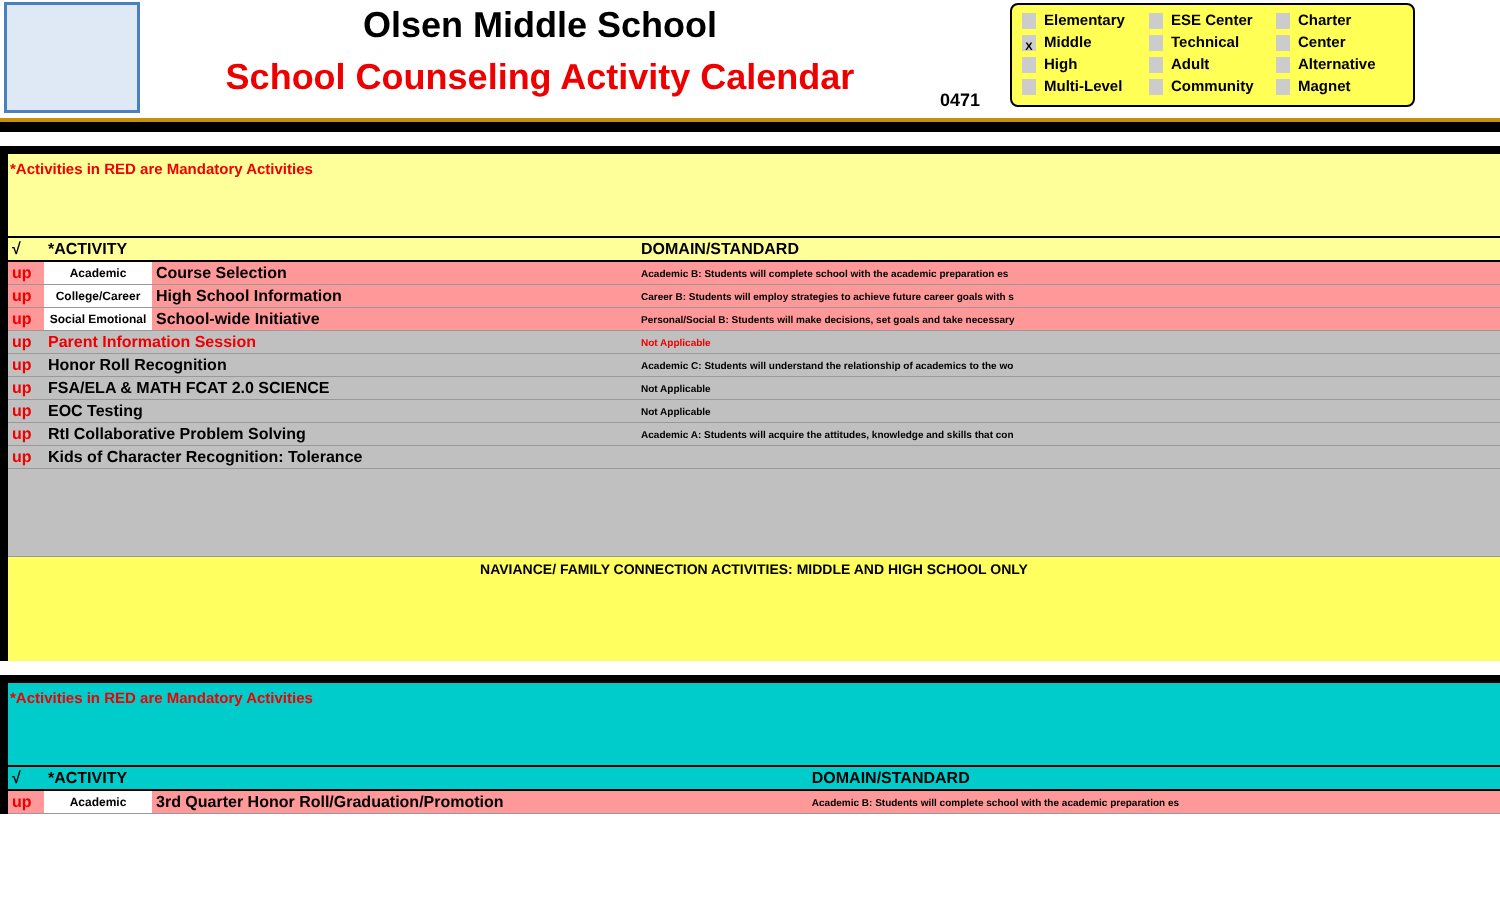Olsen Middle School
School Counseling Activity Calendar
0471
Elementary
X Middle
High
Multi-Level
ESE Center
Technical
Adult
Community
Charter
Center
Alternative
Magnet
*Activities in RED are Mandatory Activities
| √ | *ACTIVITY | | DOMAIN/STANDARD |
| --- | --- | --- | --- |
| up | Academic | Course Selection | Academic B: Students will complete school with the academic preparation es |
| up | College/Career | High School Information | Career B: Students will employ strategies to achieve future career goals with s |
| up | Social Emotional | School-wide Initiative | Personal/Social B: Students will make decisions, set goals and take necessary |
| up | Parent Information Session | | Not Applicable |
| up | Honor Roll Recognition | | Academic C: Students will understand the relationship of academics to the wo |
| up | FSA/ELA & MATH FCAT 2.0 SCIENCE | | Not Applicable |
| up | EOC Testing | | Not Applicable |
| up | RtI Collaborative Problem Solving | | Academic A: Students will acquire the attitudes, knowledge and skills that con |
| up | Kids of Character Recognition: Tolerance | | |
NAVIANCE/ FAMILY CONNECTION ACTIVITIES: MIDDLE AND HIGH SCHOOL ONLY
*Activities in RED are Mandatory Activities
| √ | *ACTIVITY | | DOMAIN/STANDARD |
| --- | --- | --- | --- |
| up | Academic | 3rd Quarter Honor Roll/Graduation/Promotion | Academic B: Students will complete school with the academic preparation es |